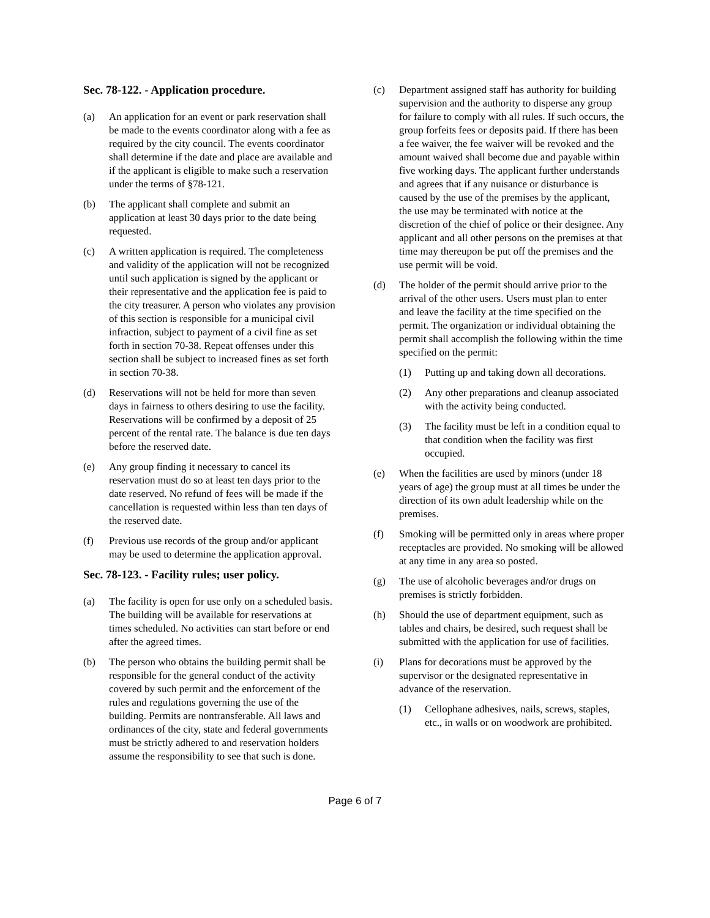Sec. 78-122. - Application procedure.
(a) An application for an event or park reservation shall be made to the events coordinator along with a fee as required by the city council. The events coordinator shall determine if the date and place are available and if the applicant is eligible to make such a reservation under the terms of §78-121.
(b) The applicant shall complete and submit an application at least 30 days prior to the date being requested.
(c) A written application is required. The completeness and validity of the application will not be recognized until such application is signed by the applicant or their representative and the application fee is paid to the city treasurer. A person who violates any provision of this section is responsible for a municipal civil infraction, subject to payment of a civil fine as set forth in section 70-38. Repeat offenses under this section shall be subject to increased fines as set forth in section 70-38.
(d) Reservations will not be held for more than seven days in fairness to others desiring to use the facility. Reservations will be confirmed by a deposit of 25 percent of the rental rate. The balance is due ten days before the reserved date.
(e) Any group finding it necessary to cancel its reservation must do so at least ten days prior to the date reserved. No refund of fees will be made if the cancellation is requested within less than ten days of the reserved date.
(f) Previous use records of the group and/or applicant may be used to determine the application approval.
Sec. 78-123. - Facility rules; user policy.
(a) The facility is open for use only on a scheduled basis. The building will be available for reservations at times scheduled. No activities can start before or end after the agreed times.
(b) The person who obtains the building permit shall be responsible for the general conduct of the activity covered by such permit and the enforcement of the rules and regulations governing the use of the building. Permits are nontransferable. All laws and ordinances of the city, state and federal governments must be strictly adhered to and reservation holders assume the responsibility to see that such is done.
(c) Department assigned staff has authority for building supervision and the authority to disperse any group for failure to comply with all rules. If such occurs, the group forfeits fees or deposits paid. If there has been a fee waiver, the fee waiver will be revoked and the amount waived shall become due and payable within five working days. The applicant further understands and agrees that if any nuisance or disturbance is caused by the use of the premises by the applicant, the use may be terminated with notice at the discretion of the chief of police or their designee. Any applicant and all other persons on the premises at that time may thereupon be put off the premises and the use permit will be void.
(d) The holder of the permit should arrive prior to the arrival of the other users. Users must plan to enter and leave the facility at the time specified on the permit. The organization or individual obtaining the permit shall accomplish the following within the time specified on the permit:
(1) Putting up and taking down all decorations.
(2) Any other preparations and cleanup associated with the activity being conducted.
(3) The facility must be left in a condition equal to that condition when the facility was first occupied.
(e) When the facilities are used by minors (under 18 years of age) the group must at all times be under the direction of its own adult leadership while on the premises.
(f) Smoking will be permitted only in areas where proper receptacles are provided. No smoking will be allowed at any time in any area so posted.
(g) The use of alcoholic beverages and/or drugs on premises is strictly forbidden.
(h) Should the use of department equipment, such as tables and chairs, be desired, such request shall be submitted with the application for use of facilities.
(i) Plans for decorations must be approved by the supervisor or the designated representative in advance of the reservation.
(1) Cellophane adhesives, nails, screws, staples, etc., in walls or on woodwork are prohibited.
Page 6 of 7